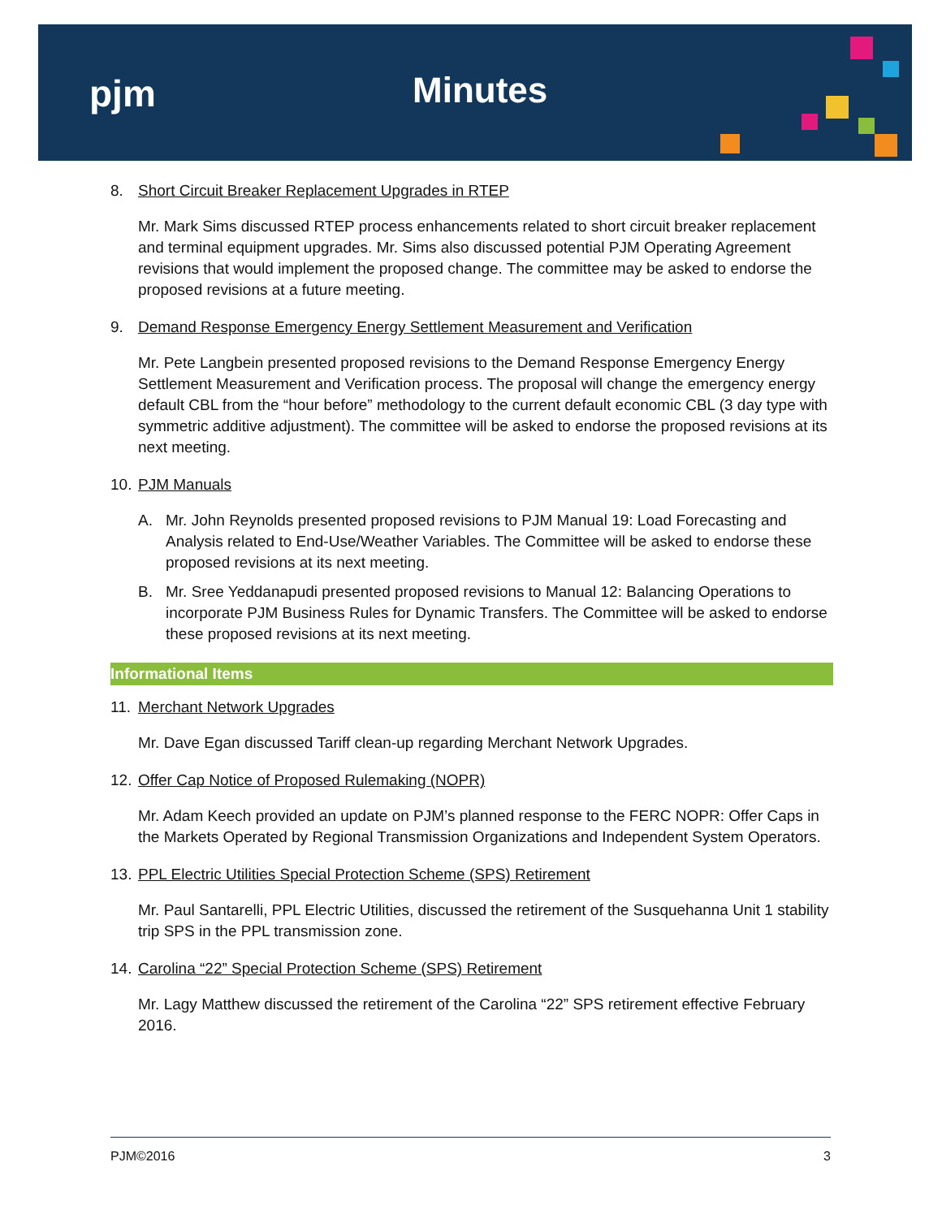pjm Minutes
8. Short Circuit Breaker Replacement Upgrades in RTEP
Mr. Mark Sims discussed RTEP process enhancements related to short circuit breaker replacement and terminal equipment upgrades. Mr. Sims also discussed potential PJM Operating Agreement revisions that would implement the proposed change. The committee may be asked to endorse the proposed revisions at a future meeting.
9. Demand Response Emergency Energy Settlement Measurement and Verification
Mr. Pete Langbein presented proposed revisions to the Demand Response Emergency Energy Settlement Measurement and Verification process. The proposal will change the emergency energy default CBL from the “hour before” methodology to the current default economic CBL (3 day type with symmetric additive adjustment). The committee will be asked to endorse the proposed revisions at its next meeting.
10. PJM Manuals
A. Mr. John Reynolds presented proposed revisions to PJM Manual 19: Load Forecasting and Analysis related to End-Use/Weather Variables. The Committee will be asked to endorse these proposed revisions at its next meeting.
B. Mr. Sree Yeddanapudi presented proposed revisions to Manual 12: Balancing Operations to incorporate PJM Business Rules for Dynamic Transfers. The Committee will be asked to endorse these proposed revisions at its next meeting.
Informational Items
11. Merchant Network Upgrades
Mr. Dave Egan discussed Tariff clean-up regarding Merchant Network Upgrades.
12. Offer Cap Notice of Proposed Rulemaking (NOPR)
Mr. Adam Keech provided an update on PJM’s planned response to the FERC NOPR: Offer Caps in the Markets Operated by Regional Transmission Organizations and Independent System Operators.
13. PPL Electric Utilities Special Protection Scheme (SPS) Retirement
Mr. Paul Santarelli, PPL Electric Utilities, discussed the retirement of the Susquehanna Unit 1 stability trip SPS in the PPL transmission zone.
14. Carolina “22” Special Protection Scheme (SPS) Retirement
Mr. Lagy Matthew discussed the retirement of the Carolina “22” SPS retirement effective February 2016.
PJM©2016 3